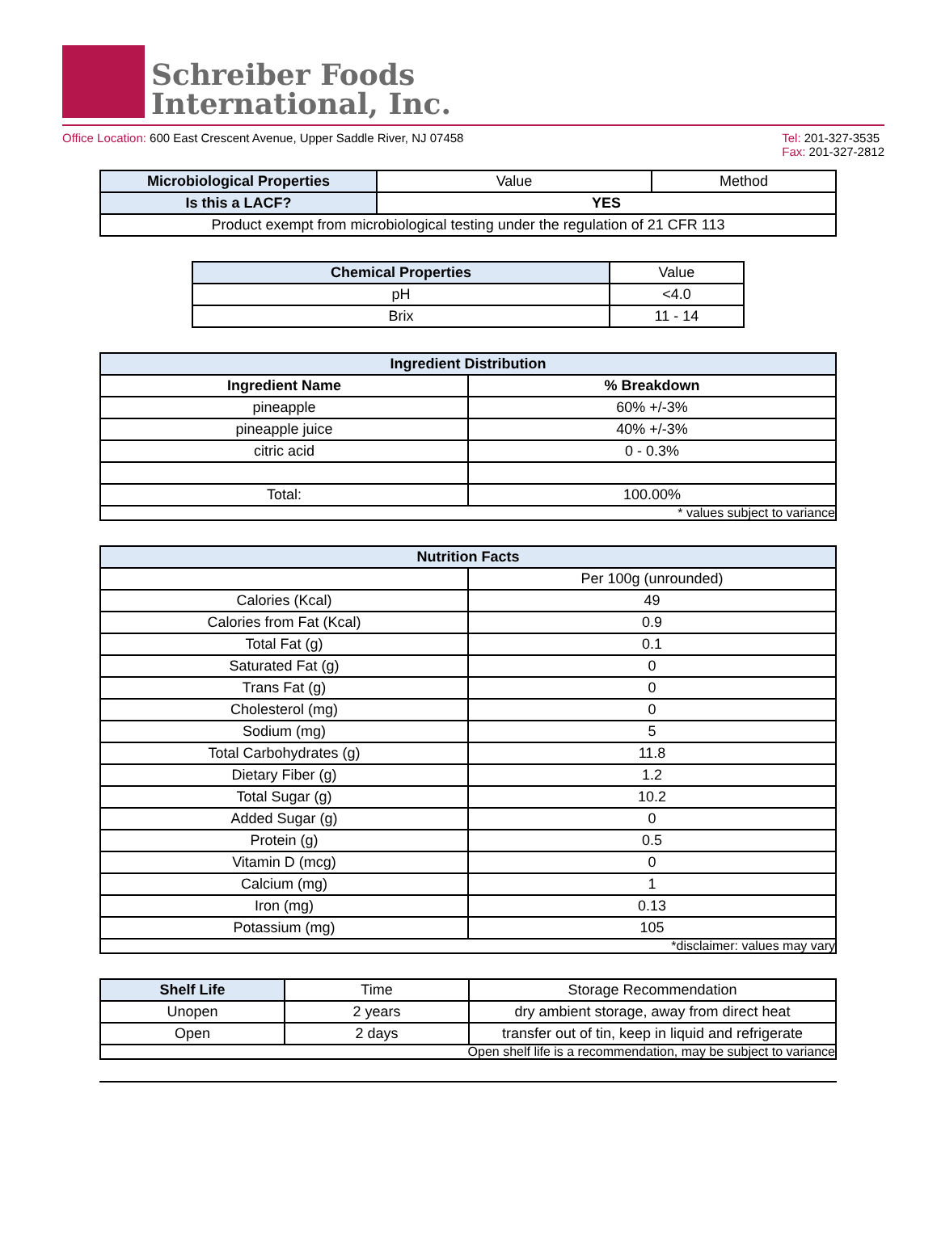Schreiber Foods
International, Inc.
Office Location: 600 East Crescent Avenue, Upper Saddle River, NJ 07458
Tel: 201-327-3535
Fax: 201-327-2812
| Microbiological Properties | Value | Method |
| Is this a LACF? | YES | |
| Product exempt from microbiological testing under the regulation of 21 CFR 113 | | |
| Chemical Properties | Value |
| pH | <4.0 |
| Brix | 11 - 14 |
| Ingredient Distribution | |
| --- | --- |
| Ingredient Name | % Breakdown |
| pineapple | 60% +/-3% |
| pineapple juice | 40% +/-3% |
| citric acid | 0 - 0.3% |
| Total: | 100.00% |
| * values subject to variance | |
| Nutrition Facts | |
| --- | --- |
| | Per 100g (unrounded) |
| Calories (Kcal) | 49 |
| Calories from Fat (Kcal) | 0.9 |
| Total Fat (g) | 0.1 |
| Saturated Fat (g) | 0 |
| Trans Fat (g) | 0 |
| Cholesterol (mg) | 0 |
| Sodium (mg) | 5 |
| Total Carbohydrates (g) | 11.8 |
| Dietary Fiber (g) | 1.2 |
| Total Sugar (g) | 10.2 |
| Added Sugar (g) | 0 |
| Protein (g) | 0.5 |
| Vitamin D (mcg) | 0 |
| Calcium (mg) | 1 |
| Iron (mg) | 0.13 |
| Potassium (mg) | 105 |
| *disclaimer: values may vary | |
| Shelf Life | Time | Storage Recommendation |
| Unopen | 2 years | dry ambient storage, away from direct heat |
| Open | 2 days | transfer out of tin, keep in liquid and refrigerate |
| Open shelf life is a recommendation, may be subject to variance | | |